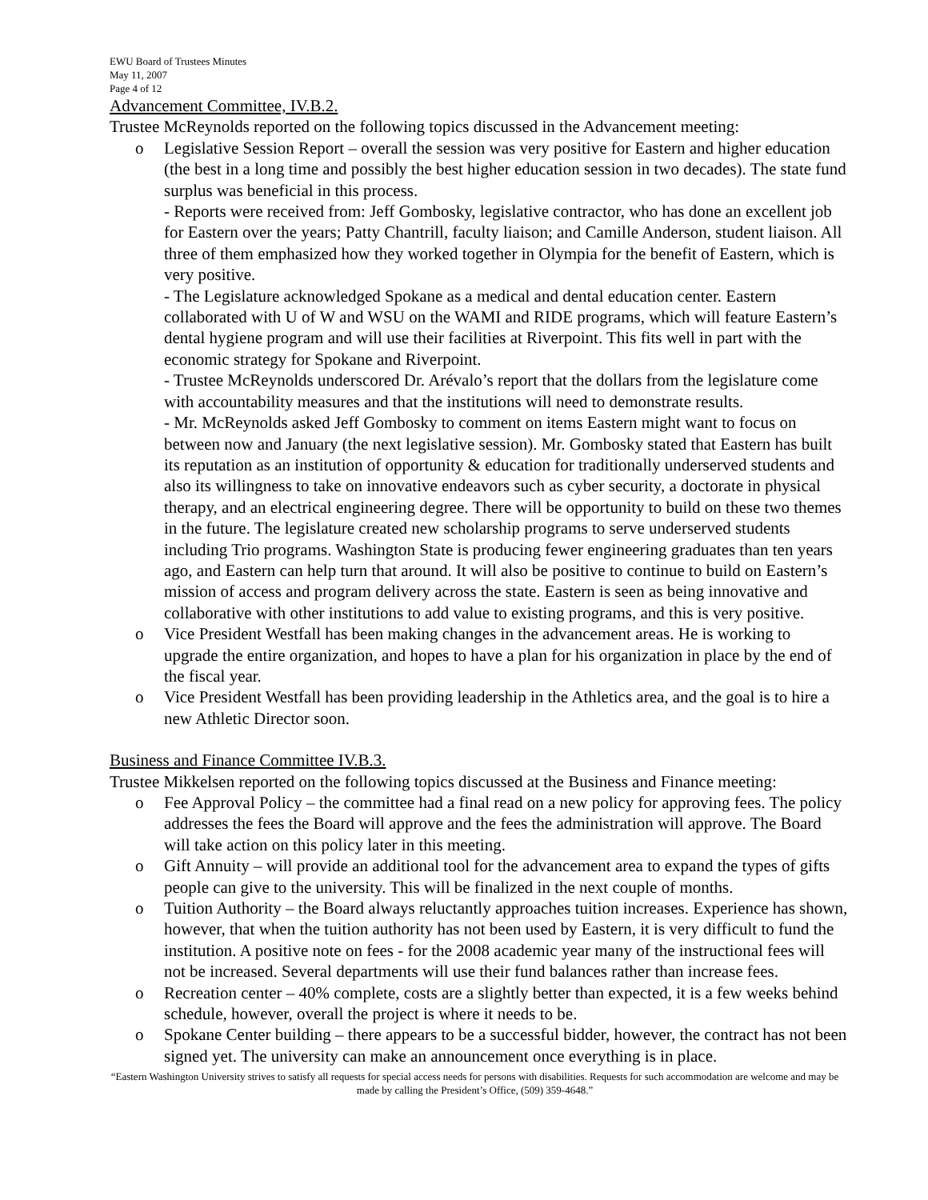EWU Board of Trustees Minutes
May 11, 2007
Page 4 of 12
Advancement Committee, IV.B.2.
Trustee McReynolds reported on the following topics discussed in the Advancement meeting:
o Legislative Session Report – overall the session was very positive for Eastern and higher education (the best in a long time and possibly the best higher education session in two decades). The state fund surplus was beneficial in this process.
- Reports were received from: Jeff Gombosky, legislative contractor, who has done an excellent job for Eastern over the years; Patty Chantrill, faculty liaison; and Camille Anderson, student liaison. All three of them emphasized how they worked together in Olympia for the benefit of Eastern, which is very positive.
- The Legislature acknowledged Spokane as a medical and dental education center. Eastern collaborated with U of W and WSU on the WAMI and RIDE programs, which will feature Eastern’s dental hygiene program and will use their facilities at Riverpoint. This fits well in part with the economic strategy for Spokane and Riverpoint.
- Trustee McReynolds underscored Dr. Arévalo’s report that the dollars from the legislature come with accountability measures and that the institutions will need to demonstrate results.
- Mr. McReynolds asked Jeff Gombosky to comment on items Eastern might want to focus on between now and January (the next legislative session). Mr. Gombosky stated that Eastern has built its reputation as an institution of opportunity & education for traditionally underserved students and also its willingness to take on innovative endeavors such as cyber security, a doctorate in physical therapy, and an electrical engineering degree. There will be opportunity to build on these two themes in the future. The legislature created new scholarship programs to serve underserved students including Trio programs. Washington State is producing fewer engineering graduates than ten years ago, and Eastern can help turn that around. It will also be positive to continue to build on Eastern’s mission of access and program delivery across the state. Eastern is seen as being innovative and collaborative with other institutions to add value to existing programs, and this is very positive.
o Vice President Westfall has been making changes in the advancement areas. He is working to upgrade the entire organization, and hopes to have a plan for his organization in place by the end of the fiscal year.
o Vice President Westfall has been providing leadership in the Athletics area, and the goal is to hire a new Athletic Director soon.
Business and Finance Committee IV.B.3.
Trustee Mikkelsen reported on the following topics discussed at the Business and Finance meeting:
o Fee Approval Policy – the committee had a final read on a new policy for approving fees. The policy addresses the fees the Board will approve and the fees the administration will approve. The Board will take action on this policy later in this meeting.
o Gift Annuity – will provide an additional tool for the advancement area to expand the types of gifts people can give to the university. This will be finalized in the next couple of months.
o Tuition Authority – the Board always reluctantly approaches tuition increases. Experience has shown, however, that when the tuition authority has not been used by Eastern, it is very difficult to fund the institution. A positive note on fees - for the 2008 academic year many of the instructional fees will not be increased. Several departments will use their fund balances rather than increase fees.
o Recreation center – 40% complete, costs are a slightly better than expected, it is a few weeks behind schedule, however, overall the project is where it needs to be.
o Spokane Center building – there appears to be a successful bidder, however, the contract has not been signed yet. The university can make an announcement once everything is in place.
“Eastern Washington University strives to satisfy all requests for special access needs for persons with disabilities. Requests for such accommodation are welcome and may be made by calling the President’s Office, (509) 359-4648.”